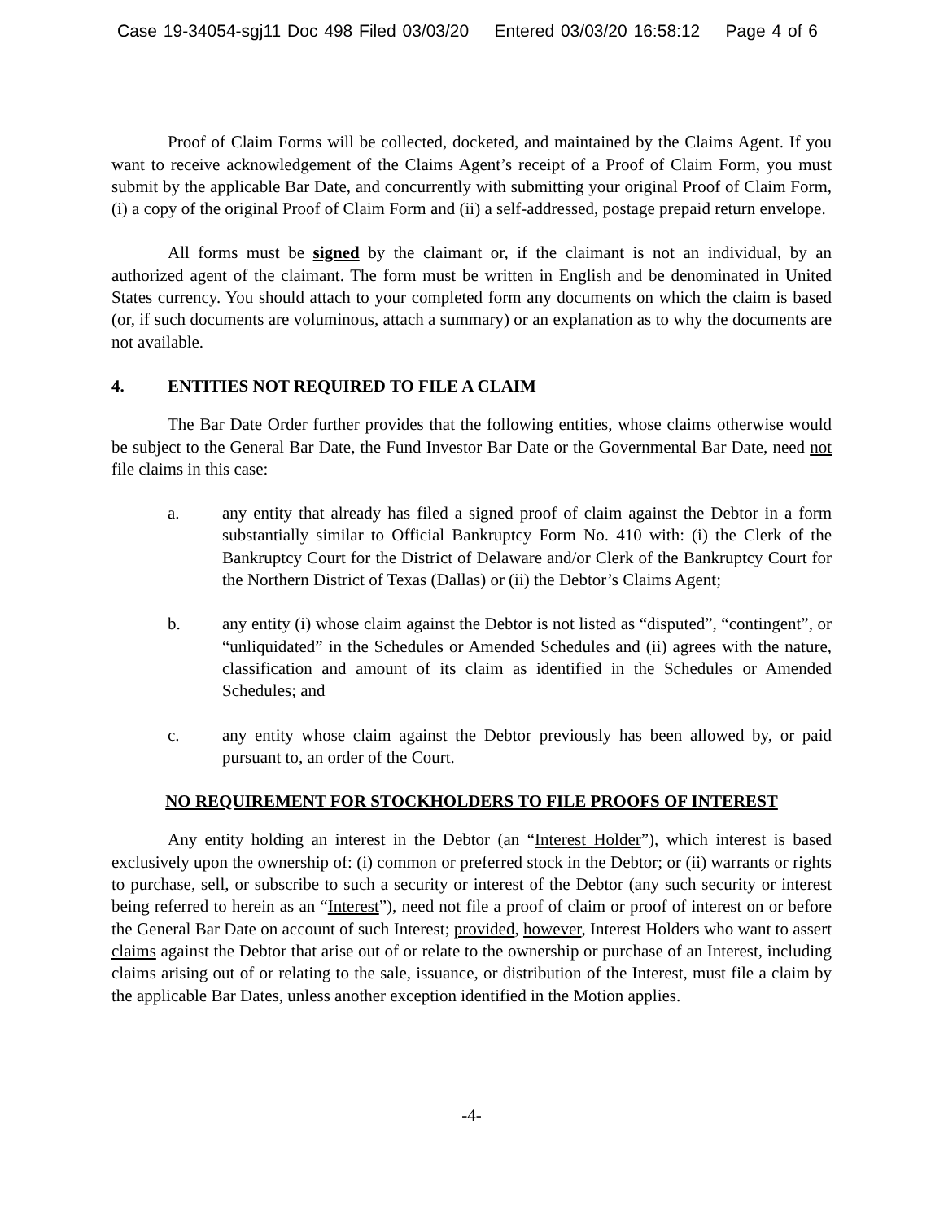Case 19-34054-sgj11 Doc 498 Filed 03/03/20 Entered 03/03/20 16:58:12 Page 4 of 6
Proof of Claim Forms will be collected, docketed, and maintained by the Claims Agent. If you want to receive acknowledgement of the Claims Agent’s receipt of a Proof of Claim Form, you must submit by the applicable Bar Date, and concurrently with submitting your original Proof of Claim Form, (i) a copy of the original Proof of Claim Form and (ii) a self-addressed, postage prepaid return envelope.
All forms must be signed by the claimant or, if the claimant is not an individual, by an authorized agent of the claimant. The form must be written in English and be denominated in United States currency. You should attach to your completed form any documents on which the claim is based (or, if such documents are voluminous, attach a summary) or an explanation as to why the documents are not available.
4. ENTITIES NOT REQUIRED TO FILE A CLAIM
The Bar Date Order further provides that the following entities, whose claims otherwise would be subject to the General Bar Date, the Fund Investor Bar Date or the Governmental Bar Date, need not file claims in this case:
a. any entity that already has filed a signed proof of claim against the Debtor in a form substantially similar to Official Bankruptcy Form No. 410 with: (i) the Clerk of the Bankruptcy Court for the District of Delaware and/or Clerk of the Bankruptcy Court for the Northern District of Texas (Dallas) or (ii) the Debtor’s Claims Agent;
b. any entity (i) whose claim against the Debtor is not listed as “disputed”, “contingent”, or “unliquidated” in the Schedules or Amended Schedules and (ii) agrees with the nature, classification and amount of its claim as identified in the Schedules or Amended Schedules; and
c. any entity whose claim against the Debtor previously has been allowed by, or paid pursuant to, an order of the Court.
NO REQUIREMENT FOR STOCKHOLDERS TO FILE PROOFS OF INTEREST
Any entity holding an interest in the Debtor (an “Interest Holder”), which interest is based exclusively upon the ownership of: (i) common or preferred stock in the Debtor; or (ii) warrants or rights to purchase, sell, or subscribe to such a security or interest of the Debtor (any such security or interest being referred to herein as an “Interest”), need not file a proof of claim or proof of interest on or before the General Bar Date on account of such Interest; provided, however, Interest Holders who want to assert claims against the Debtor that arise out of or relate to the ownership or purchase of an Interest, including claims arising out of or relating to the sale, issuance, or distribution of the Interest, must file a claim by the applicable Bar Dates, unless another exception identified in the Motion applies.
-4-